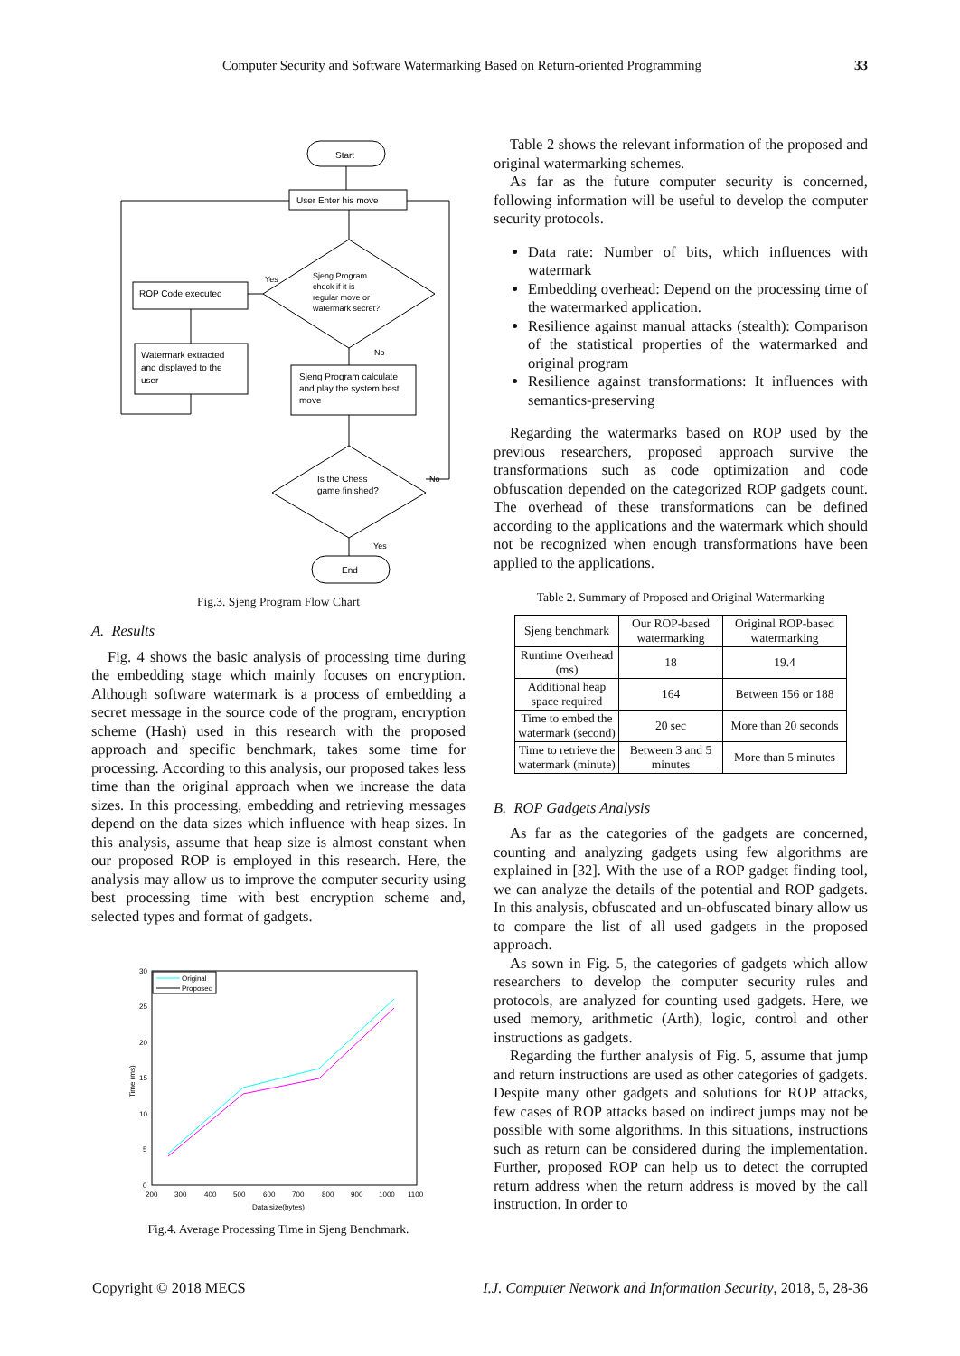Computer Security and Software Watermarking Based on Return-oriented Programming 33
Start
User Enter his move
Sjeng Program
check if it is
regular move or
watermark secret?
ROP Code executed
Yes
No
Watermark extracted
and displayed to the
user
Sjeng Program calculate
and play the system best
move
Is the Chess
game finished?
No
Yes
End
Fig.3. Sjeng Program Flow Chart
A. Results
Fig. 4 shows the basic analysis of processing time during the embedding stage which mainly focuses on encryption. Although software watermark is a process of embedding a secret message in the source code of the program, encryption scheme (Hash) used in this research with the proposed approach and specific benchmark, takes some time for processing. According to this analysis, our proposed takes less time than the original approach when we increase the data sizes. In this processing, embedding and retrieving messages depend on the data sizes which influence with heap sizes. In this analysis, assume that heap size is almost constant when our proposed ROP is employed in this research. Here, the analysis may allow us to improve the computer security using best processing time with best encryption scheme and, selected types and format of gadgets.
30
25
20
15
10
5
0
200
300
400
500
600
700
800
900
1000
1100
Data size(bytes)
Time (ms)
Original
Proposed
Fig.4. Average Processing Time in Sjeng Benchmark.
Table 2 shows the relevant information of the proposed and original watermarking schemes.
As far as the future computer security is concerned, following information will be useful to develop the computer security protocols.
Data rate: Number of bits, which influences with watermark
Embedding overhead: Depend on the processing time of the watermarked application.
Resilience against manual attacks (stealth): Comparison of the statistical properties of the watermarked and original program
Resilience against transformations: It influences with semantics-preserving
Regarding the watermarks based on ROP used by the previous researchers, proposed approach survive the transformations such as code optimization and code obfuscation depended on the categorized ROP gadgets count. The overhead of these transformations can be defined according to the applications and the watermark which should not be recognized when enough transformations have been applied to the applications.
Table 2. Summary of Proposed and Original Watermarking
| Sjeng benchmark | Our ROP-based watermarking | Original ROP-based watermarking |
| --- | --- | --- |
| Runtime Overhead (ms) | 18 | 19.4 |
| Additional heap space required | 164 | Between 156 or 188 |
| Time to embed the watermark (second) | 20 sec | More than 20 seconds |
| Time to retrieve the watermark (minute) | Between 3 and 5 minutes | More than 5 minutes |
B. ROP Gadgets Analysis
As far as the categories of the gadgets are concerned, counting and analyzing gadgets using few algorithms are explained in [32]. With the use of a ROP gadget finding tool, we can analyze the details of the potential and ROP gadgets. In this analysis, obfuscated and un-obfuscated binary allow us to compare the list of all used gadgets in the proposed approach.
As sown in Fig. 5, the categories of gadgets which allow researchers to develop the computer security rules and protocols, are analyzed for counting used gadgets. Here, we used memory, arithmetic (Arth), logic, control and other instructions as gadgets.
Regarding the further analysis of Fig. 5, assume that jump and return instructions are used as other categories of gadgets. Despite many other gadgets and solutions for ROP attacks, few cases of ROP attacks based on indirect jumps may not be possible with some algorithms. In this situations, instructions such as return can be considered during the implementation. Further, proposed ROP can help us to detect the corrupted return address when the return address is moved by the call instruction. In order to
Copyright © 2018 MECS I.J. Computer Network and Information Security, 2018, 5, 28-36